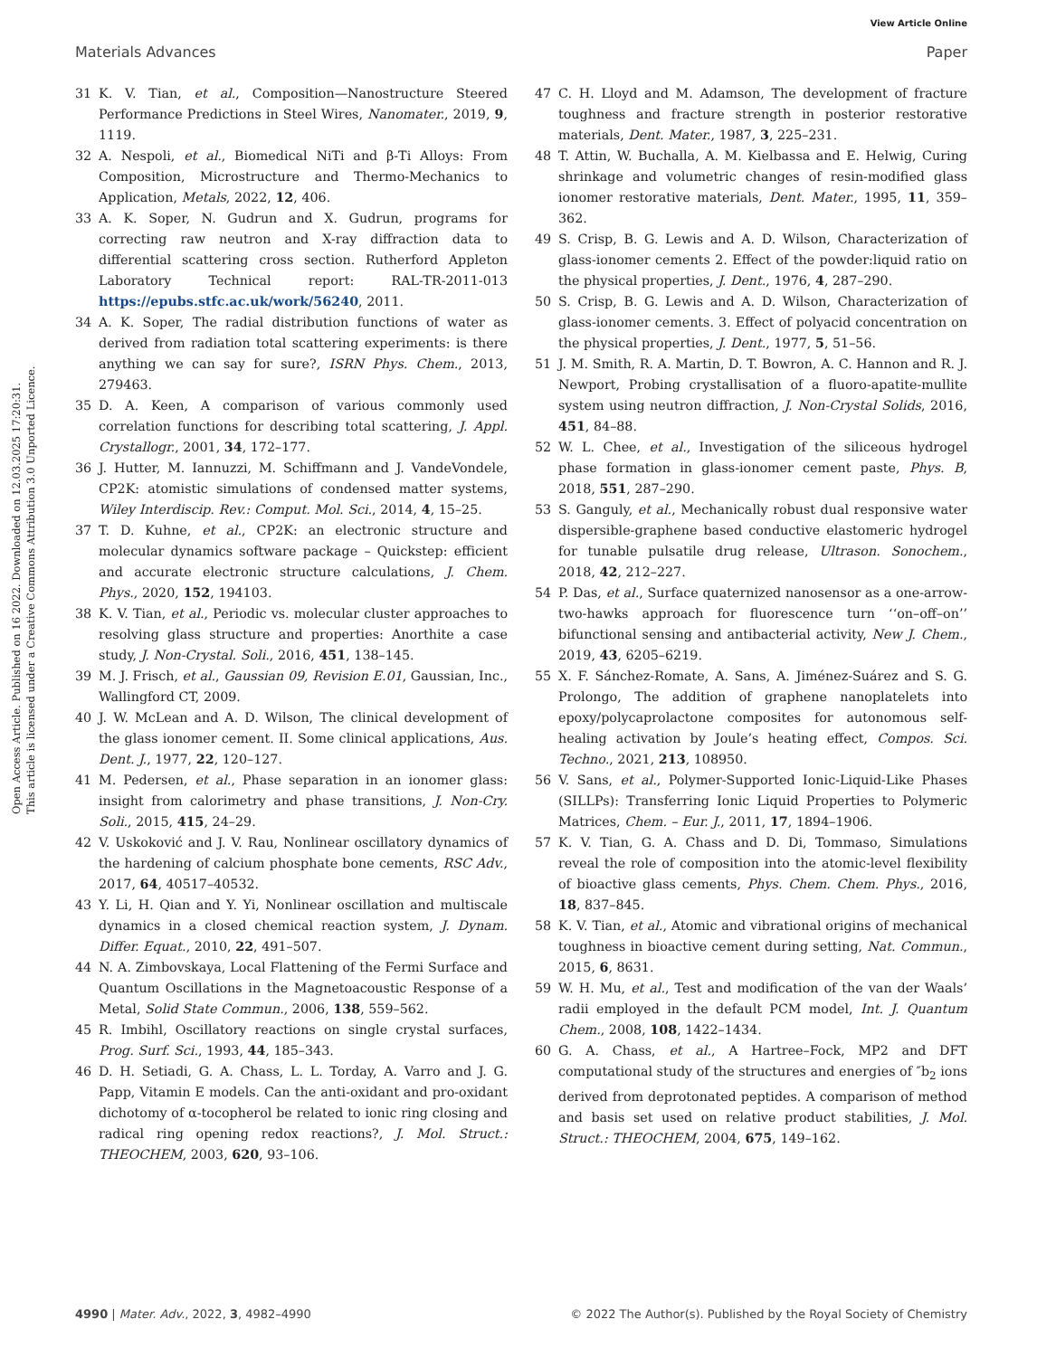View Article Online
Materials Advances Paper
Open Access Article. Published on 16 2022. Downloaded on 12.03.2025 17:20:31.
This article is licensed under a Creative Commons Attribution 3.0 Unported Licence.
31 K. V. Tian, et al., Composition—Nanostructure Steered Performance Predictions in Steel Wires, Nanomater., 2019, 9, 1119.
32 A. Nespoli, et al., Biomedical NiTi and β-Ti Alloys: From Composition, Microstructure and Thermo-Mechanics to Application, Metals, 2022, 12, 406.
33 A. K. Soper, N. Gudrun and X. Gudrun, programs for correcting raw neutron and X-ray diffraction data to differential scattering cross section. Rutherford Appleton Laboratory Technical report: RAL-TR-2011-013 https://epubs.stfc.ac.uk/work/56240, 2011.
34 A. K. Soper, The radial distribution functions of water as derived from radiation total scattering experiments: is there anything we can say for sure?, ISRN Phys. Chem., 2013, 279463.
35 D. A. Keen, A comparison of various commonly used correlation functions for describing total scattering, J. Appl. Crystallogr., 2001, 34, 172–177.
36 J. Hutter, M. Iannuzzi, M. Schiffmann and J. VandeVondele, CP2K: atomistic simulations of condensed matter systems, Wiley Interdiscip. Rev.: Comput. Mol. Sci., 2014, 4, 15–25.
37 T. D. Kuhne, et al., CP2K: an electronic structure and molecular dynamics software package – Quickstep: efficient and accurate electronic structure calculations, J. Chem. Phys., 2020, 152, 194103.
38 K. V. Tian, et al., Periodic vs. molecular cluster approaches to resolving glass structure and properties: Anorthite a case study, J. Non-Crystal. Soli., 2016, 451, 138–145.
39 M. J. Frisch, et al., Gaussian 09, Revision E.01, Gaussian, Inc., Wallingford CT, 2009.
40 J. W. McLean and A. D. Wilson, The clinical development of the glass ionomer cement. II. Some clinical applications, Aus. Dent. J., 1977, 22, 120–127.
41 M. Pedersen, et al., Phase separation in an ionomer glass: insight from calorimetry and phase transitions, J. Non-Cry. Soli., 2015, 415, 24–29.
42 V. Uskoković and J. V. Rau, Nonlinear oscillatory dynamics of the hardening of calcium phosphate bone cements, RSC Adv., 2017, 64, 40517–40532.
43 Y. Li, H. Qian and Y. Yi, Nonlinear oscillation and multiscale dynamics in a closed chemical reaction system, J. Dynam. Differ. Equat., 2010, 22, 491–507.
44 N. A. Zimbovskaya, Local Flattening of the Fermi Surface and Quantum Oscillations in the Magnetoacoustic Response of a Metal, Solid State Commun., 2006, 138, 559–562.
45 R. Imbihl, Oscillatory reactions on single crystal surfaces, Prog. Surf. Sci., 1993, 44, 185–343.
46 D. H. Setiadi, G. A. Chass, L. L. Torday, A. Varro and J. G. Papp, Vitamin E models. Can the anti-oxidant and pro-oxidant dichotomy of α-tocopherol be related to ionic ring closing and radical ring opening redox reactions?, J. Mol. Struct.: THEOCHEM, 2003, 620, 93–106.
47 C. H. Lloyd and M. Adamson, The development of fracture toughness and fracture strength in posterior restorative materials, Dent. Mater., 1987, 3, 225–231.
48 T. Attin, W. Buchalla, A. M. Kielbassa and E. Helwig, Curing shrinkage and volumetric changes of resin-modified glass ionomer restorative materials, Dent. Mater., 1995, 11, 359–362.
49 S. Crisp, B. G. Lewis and A. D. Wilson, Characterization of glass-ionomer cements 2. Effect of the powder:liquid ratio on the physical properties, J. Dent., 1976, 4, 287–290.
50 S. Crisp, B. G. Lewis and A. D. Wilson, Characterization of glass-ionomer cements. 3. Effect of polyacid concentration on the physical properties, J. Dent., 1977, 5, 51–56.
51 J. M. Smith, R. A. Martin, D. T. Bowron, A. C. Hannon and R. J. Newport, Probing crystallisation of a fluoro-apatite-mullite system using neutron diffraction, J. Non-Crystal Solids, 2016, 451, 84–88.
52 W. L. Chee, et al., Investigation of the siliceous hydrogel phase formation in glass-ionomer cement paste, Phys. B, 2018, 551, 287–290.
53 S. Ganguly, et al., Mechanically robust dual responsive water dispersible-graphene based conductive elastomeric hydrogel for tunable pulsatile drug release, Ultrason. Sonochem., 2018, 42, 212–227.
54 P. Das, et al., Surface quaternized nanosensor as a one-arrow-two-hawks approach for fluorescence turn ‘‘on–off–on’’ bifunctional sensing and antibacterial activity, New J. Chem., 2019, 43, 6205–6219.
55 X. F. Sánchez-Romate, A. Sans, A. Jiménez-Suárez and S. G. Prolongo, The addition of graphene nanoplatelets into epoxy/polycaprolactone composites for autonomous self-healing activation by Joule’s heating effect, Compos. Sci. Techno., 2021, 213, 108950.
56 V. Sans, et al., Polymer-Supported Ionic-Liquid-Like Phases (SILLPs): Transferring Ionic Liquid Properties to Polymeric Matrices, Chem. – Eur. J., 2011, 17, 1894–1906.
57 K. V. Tian, G. A. Chass and D. Di, Tommaso, Simulations reveal the role of composition into the atomic-level flexibility of bioactive glass cements, Phys. Chem. Chem. Phys., 2016, 18, 837–845.
58 K. V. Tian, et al., Atomic and vibrational origins of mechanical toughness in bioactive cement during setting, Nat. Commun., 2015, 6, 8631.
59 W. H. Mu, et al., Test and modification of the van der Waals’ radii employed in the default PCM model, Int. J. Quantum Chem., 2008, 108, 1422–1434.
60 G. A. Chass, et al., A Hartree–Fock, MP2 and DFT computational study of the structures and energies of ″b<sub>2</sub> ions derived from deprotonated peptides. A comparison of method and basis set used on relative product stabilities, J. Mol. Struct.: THEOCHEM, 2004, 675, 149–162.
4990 | Mater. Adv., 2022, 3, 4982–4990 © 2022 The Author(s). Published by the Royal Society of Chemistry